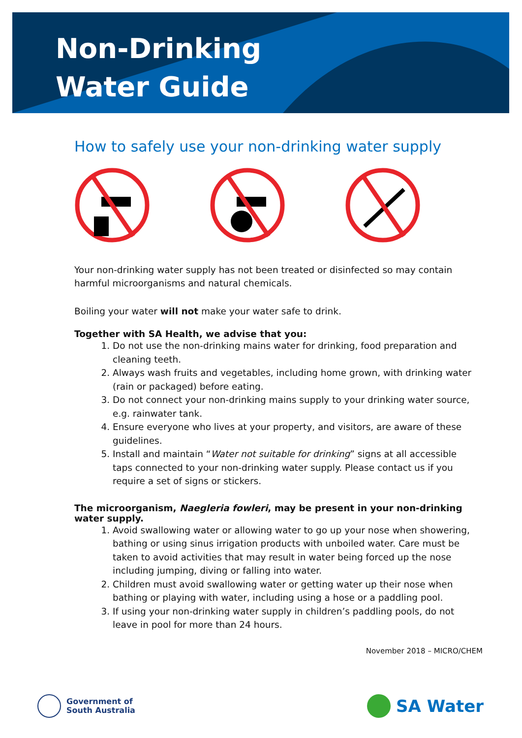Non-Drinking
Water Guide
How to safely use your non-drinking water supply
Your non-drinking water supply has not been treated or disinfected so may contain harmful microorganisms and natural chemicals.
Boiling your water will not make your water safe to drink.
Together with SA Health, we advise that you:
1. Do not use the non-drinking mains water for drinking, food preparation and cleaning teeth.
2. Always wash fruits and vegetables, including home grown, with drinking water (rain or packaged) before eating.
3. Do not connect your non-drinking mains supply to your drinking water source, e.g. rainwater tank.
4. Ensure everyone who lives at your property, and visitors, are aware of these guidelines.
5. Install and maintain “Water not suitable for drinking” signs at all accessible taps connected to your non-drinking water supply. Please contact us if you require a set of signs or stickers.
The microorganism, Naegleria fowleri, may be present in your non-drinking water supply.
1. Avoid swallowing water or allowing water to go up your nose when showering, bathing or using sinus irrigation products with unboiled water. Care must be taken to avoid activities that may result in water being forced up the nose including jumping, diving or falling into water.
2. Children must avoid swallowing water or getting water up their nose when bathing or playing with water, including using a hose or a paddling pool.
3. If using your non-drinking water supply in children’s paddling pools, do not leave in pool for more than 24 hours.
November 2018 – MICRO/CHEM
Government of
South Australia
SA Water